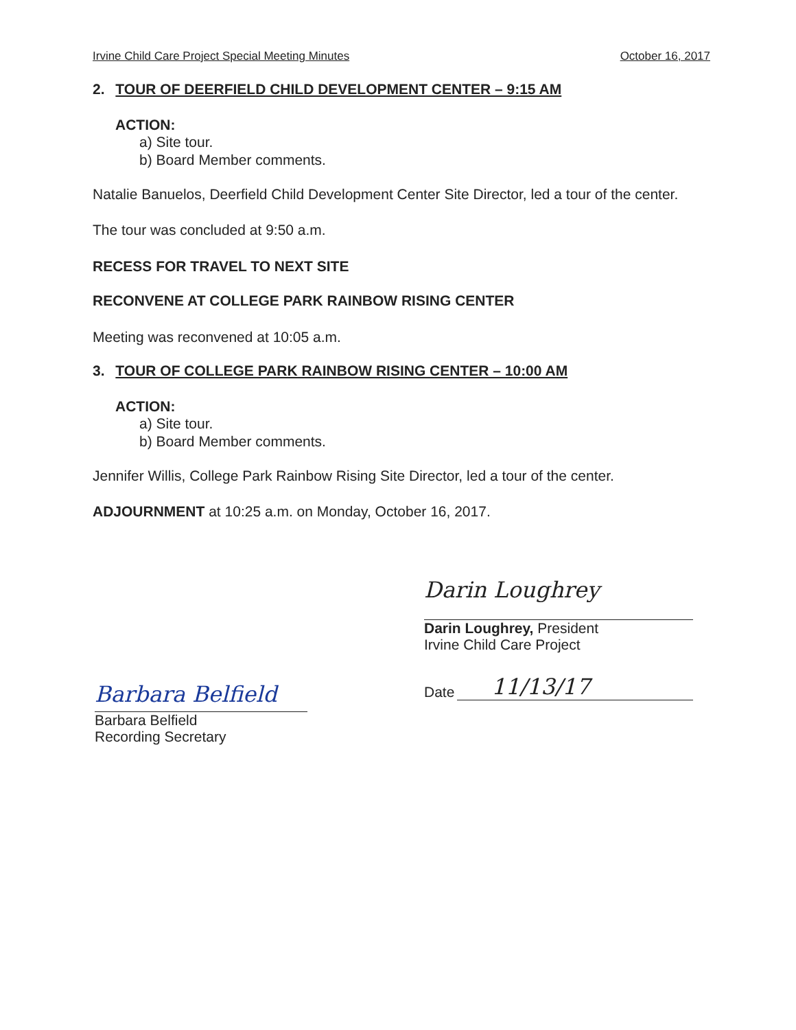Irvine Child Care Project Special Meeting Minutes October 16, 2017
2. TOUR OF DEERFIELD CHILD DEVELOPMENT CENTER – 9:15 AM
ACTION:
a) Site tour.
b) Board Member comments.
Natalie Banuelos, Deerfield Child Development Center Site Director, led a tour of the center.
The tour was concluded at 9:50 a.m.
RECESS FOR TRAVEL TO NEXT SITE
RECONVENE AT COLLEGE PARK RAINBOW RISING CENTER
Meeting was reconvened at 10:05 a.m.
3. TOUR OF COLLEGE PARK RAINBOW RISING CENTER – 10:00 AM
ACTION:
a) Site tour.
b) Board Member comments.
Jennifer Willis, College Park Rainbow Rising Site Director, led a tour of the center.
ADJOURNMENT at 10:25 a.m. on Monday, October 16, 2017.
Darin Loughrey
Darin Loughrey, President
Irvine Child Care Project
Date 11/13/17
Barbara Belfield
Barbara Belfield
Recording Secretary